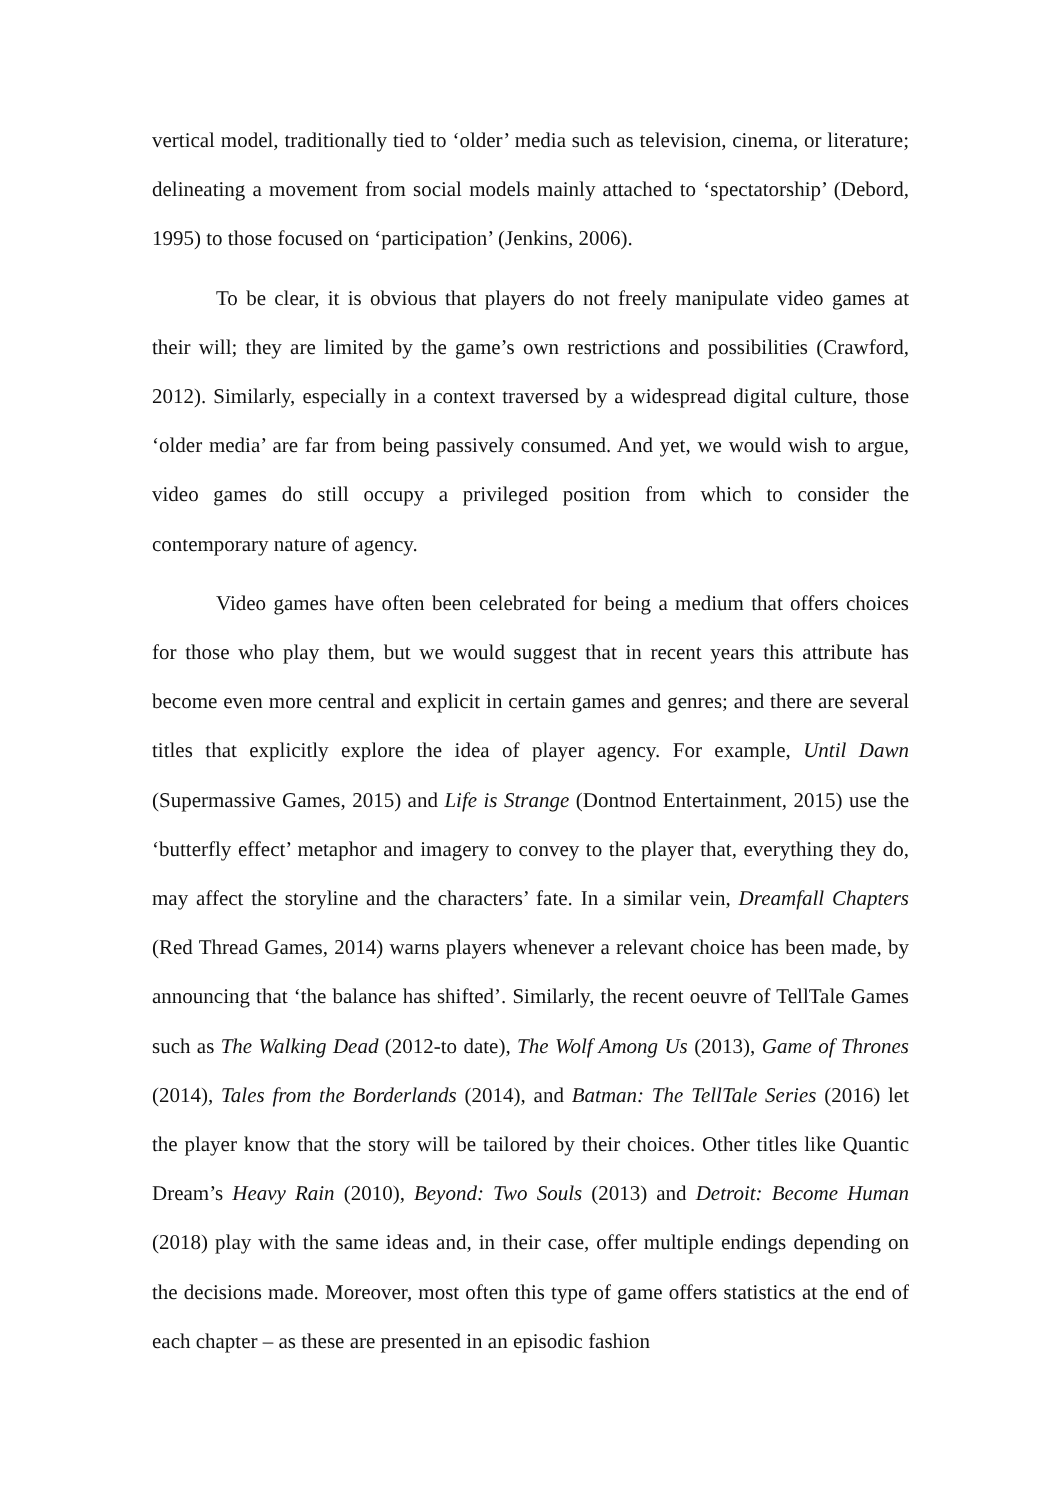vertical model, traditionally tied to ‘older’ media such as television, cinema, or literature; delineating a movement from social models mainly attached to ‘spectatorship’ (Debord, 1995) to those focused on ‘participation’ (Jenkins, 2006).
To be clear, it is obvious that players do not freely manipulate video games at their will; they are limited by the game’s own restrictions and possibilities (Crawford, 2012). Similarly, especially in a context traversed by a widespread digital culture, those ‘older media’ are far from being passively consumed. And yet, we would wish to argue, video games do still occupy a privileged position from which to consider the contemporary nature of agency.
Video games have often been celebrated for being a medium that offers choices for those who play them, but we would suggest that in recent years this attribute has become even more central and explicit in certain games and genres; and there are several titles that explicitly explore the idea of player agency. For example, Until Dawn (Supermassive Games, 2015) and Life is Strange (Dontnod Entertainment, 2015) use the ‘butterfly effect’ metaphor and imagery to convey to the player that, everything they do, may affect the storyline and the characters’ fate. In a similar vein, Dreamfall Chapters (Red Thread Games, 2014) warns players whenever a relevant choice has been made, by announcing that ‘the balance has shifted’. Similarly, the recent oeuvre of TellTale Games such as The Walking Dead (2012-to date), The Wolf Among Us (2013), Game of Thrones (2014), Tales from the Borderlands (2014), and Batman: The TellTale Series (2016) let the player know that the story will be tailored by their choices. Other titles like Quantic Dream’s Heavy Rain (2010), Beyond: Two Souls (2013) and Detroit: Become Human (2018) play with the same ideas and, in their case, offer multiple endings depending on the decisions made. Moreover, most often this type of game offers statistics at the end of each chapter – as these are presented in an episodic fashion